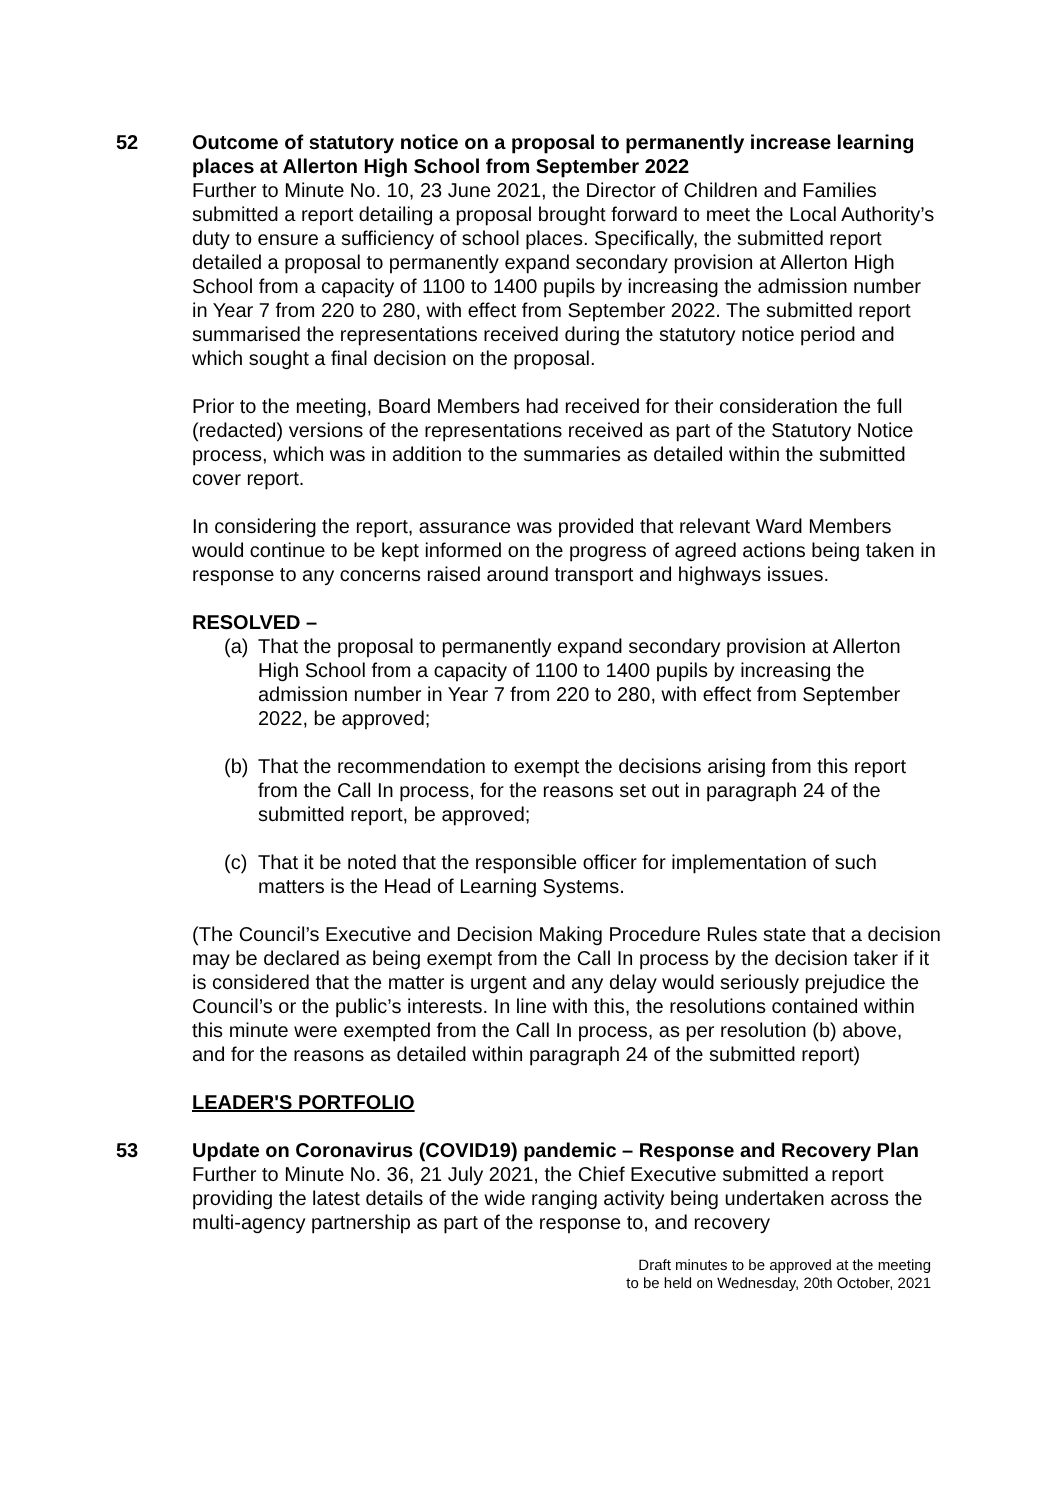52 Outcome of statutory notice on a proposal to permanently increase learning places at Allerton High School from September 2022
Further to Minute No. 10, 23 June 2021, the Director of Children and Families submitted a report detailing a proposal brought forward to meet the Local Authority’s duty to ensure a sufficiency of school places. Specifically, the submitted report detailed a proposal to permanently expand secondary provision at Allerton High School from a capacity of 1100 to 1400 pupils by increasing the admission number in Year 7 from 220 to 280, with effect from September 2022. The submitted report summarised the representations received during the statutory notice period and which sought a final decision on the proposal.
Prior to the meeting, Board Members had received for their consideration the full (redacted) versions of the representations received as part of the Statutory Notice process, which was in addition to the summaries as detailed within the submitted cover report.
In considering the report, assurance was provided that relevant Ward Members would continue to be kept informed on the progress of agreed actions being taken in response to any concerns raised around transport and highways issues.
RESOLVED –
(a)
That the proposal to permanently expand secondary provision at Allerton High School from a capacity of 1100 to 1400 pupils by increasing the admission number in Year 7 from 220 to 280, with effect from September 2022, be approved;
(b)
That the recommendation to exempt the decisions arising from this report from the Call In process, for the reasons set out in paragraph 24 of the submitted report, be approved;
(c)
That it be noted that the responsible officer for implementation of such matters is the Head of Learning Systems.
(The Council’s Executive and Decision Making Procedure Rules state that a decision may be declared as being exempt from the Call In process by the decision taker if it is considered that the matter is urgent and any delay would seriously prejudice the Council’s or the public’s interests. In line with this, the resolutions contained within this minute were exempted from the Call In process, as per resolution (b) above, and for the reasons as detailed within paragraph 24 of the submitted report)
LEADER'S PORTFOLIO
53 Update on Coronavirus (COVID19) pandemic – Response and Recovery Plan
Further to Minute No. 36, 21 July 2021, the Chief Executive submitted a report providing the latest details of the wide ranging activity being undertaken across the multi-agency partnership as part of the response to, and recovery
Draft minutes to be approved at the meeting
to be held on Wednesday, 20th October, 2021